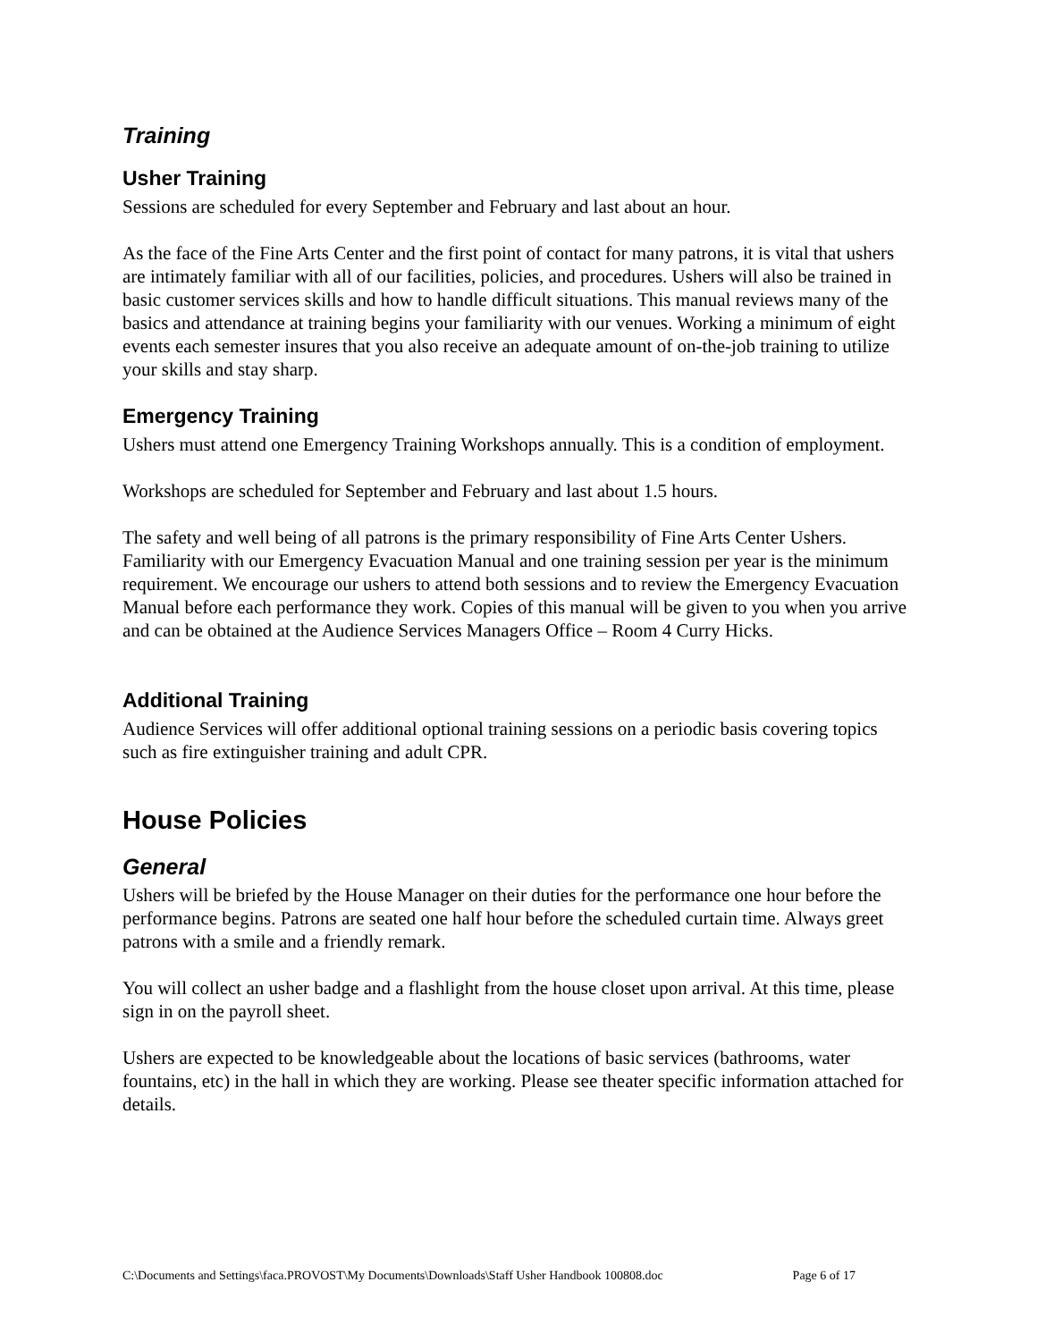Training
Usher Training
Sessions are scheduled for every September and February and last about an hour.
As the face of the Fine Arts Center and the first point of contact for many patrons, it is vital that ushers are intimately familiar with all of our facilities, policies, and procedures. Ushers will also be trained in basic customer services skills and how to handle difficult situations. This manual reviews many of the basics and attendance at training begins your familiarity with our venues. Working a minimum of eight events each semester insures that you also receive an adequate amount of on-the-job training to utilize your skills and stay sharp.
Emergency Training
Ushers must attend one Emergency Training Workshops annually. This is a condition of employment.
Workshops are scheduled for September and February and last about 1.5 hours.
The safety and well being of all patrons is the primary responsibility of Fine Arts Center Ushers. Familiarity with our Emergency Evacuation Manual and one training session per year is the minimum requirement. We encourage our ushers to attend both sessions and to review the Emergency Evacuation Manual before each performance they work. Copies of this manual will be given to you when you arrive and can be obtained at the Audience Services Managers Office – Room 4 Curry Hicks.
Additional Training
Audience Services will offer additional optional training sessions on a periodic basis covering topics such as fire extinguisher training and adult CPR.
House Policies
General
Ushers will be briefed by the House Manager on their duties for the performance one hour before the performance begins. Patrons are seated one half hour before the scheduled curtain time. Always greet patrons with a smile and a friendly remark.
You will collect an usher badge and a flashlight from the house closet upon arrival. At this time, please sign in on the payroll sheet.
Ushers are expected to be knowledgeable about the locations of basic services (bathrooms, water fountains, etc) in the hall in which they are working. Please see theater specific information attached for details.
C:\Documents and Settings\faca.PROVOST\My Documents\Downloads\Staff Usher Handbook 100808.doc Page 6 of 17